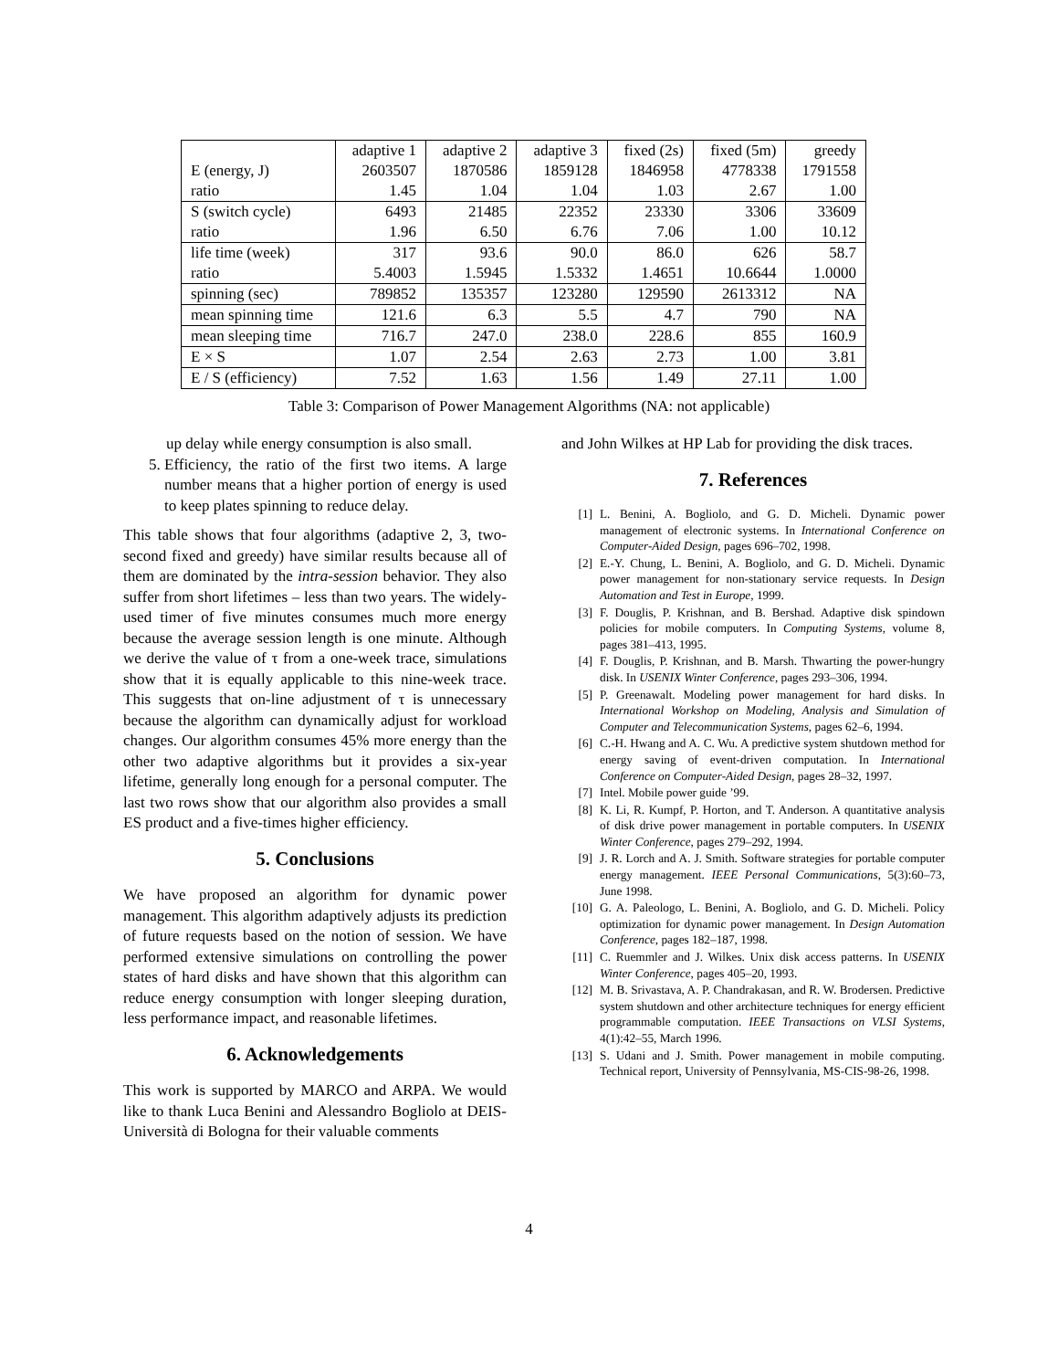| | adaptive 1 | adaptive 2 | adaptive 3 | fixed (2s) | fixed (5m) | greedy |
| --- | --- | --- | --- | --- | --- | --- |
| E (energy, J) | 2603507 | 1870586 | 1859128 | 1846958 | 4778338 | 1791558 |
| ratio | 1.45 | 1.04 | 1.04 | 1.03 | 2.67 | 1.00 |
| S (switch cycle) | 6493 | 21485 | 22352 | 23330 | 3306 | 33609 |
| ratio | 1.96 | 6.50 | 6.76 | 7.06 | 1.00 | 10.12 |
| life time (week) | 317 | 93.6 | 90.0 | 86.0 | 626 | 58.7 |
| ratio | 5.4003 | 1.5945 | 1.5332 | 1.4651 | 10.6644 | 1.0000 |
| spinning (sec) | 789852 | 135357 | 123280 | 129590 | 2613312 | NA |
| mean spinning time | 121.6 | 6.3 | 5.5 | 4.7 | 790 | NA |
| mean sleeping time | 716.7 | 247.0 | 238.0 | 228.6 | 855 | 160.9 |
| E × S | 1.07 | 2.54 | 2.63 | 2.73 | 1.00 | 3.81 |
| E / S (efficiency) | 7.52 | 1.63 | 1.56 | 1.49 | 27.11 | 1.00 |
Table 3: Comparison of Power Management Algorithms (NA: not applicable)
up delay while energy consumption is also small.
5. Efficiency, the ratio of the first two items. A large number means that a higher portion of energy is used to keep plates spinning to reduce delay.
This table shows that four algorithms (adaptive 2, 3, two-second fixed and greedy) have similar results because all of them are dominated by the intra-session behavior. They also suffer from short lifetimes – less than two years. The widely-used timer of five minutes consumes much more energy because the average session length is one minute. Although we derive the value of τ from a one-week trace, simulations show that it is equally applicable to this nine-week trace. This suggests that on-line adjustment of τ is unnecessary because the algorithm can dynamically adjust for workload changes. Our algorithm consumes 45% more energy than the other two adaptive algorithms but it provides a six-year lifetime, generally long enough for a personal computer. The last two rows show that our algorithm also provides a small ES product and a five-times higher efficiency.
5. Conclusions
We have proposed an algorithm for dynamic power management. This algorithm adaptively adjusts its prediction of future requests based on the notion of session. We have performed extensive simulations on controlling the power states of hard disks and have shown that this algorithm can reduce energy consumption with longer sleeping duration, less performance impact, and reasonable lifetimes.
6. Acknowledgements
This work is supported by MARCO and ARPA. We would like to thank Luca Benini and Alessandro Bogliolo at DEIS-Università di Bologna for their valuable comments
and John Wilkes at HP Lab for providing the disk traces.
7. References
[1] L. Benini, A. Bogliolo, and G. D. Micheli. Dynamic power management of electronic systems. In International Conference on Computer-Aided Design, pages 696–702, 1998.
[2] E.-Y. Chung, L. Benini, A. Bogliolo, and G. D. Micheli. Dynamic power management for non-stationary service requests. In Design Automation and Test in Europe, 1999.
[3] F. Douglis, P. Krishnan, and B. Bershad. Adaptive disk spindown policies for mobile computers. In Computing Systems, volume 8, pages 381–413, 1995.
[4] F. Douglis, P. Krishnan, and B. Marsh. Thwarting the power-hungry disk. In USENIX Winter Conference, pages 293–306, 1994.
[5] P. Greenawalt. Modeling power management for hard disks. In International Workshop on Modeling, Analysis and Simulation of Computer and Telecommunication Systems, pages 62–6, 1994.
[6] C.-H. Hwang and A. C. Wu. A predictive system shutdown method for energy saving of event-driven computation. In International Conference on Computer-Aided Design, pages 28–32, 1997.
[7] Intel. Mobile power guide ’99.
[8] K. Li, R. Kumpf, P. Horton, and T. Anderson. A quantitative analysis of disk drive power management in portable computers. In USENIX Winter Conference, pages 279–292, 1994.
[9] J. R. Lorch and A. J. Smith. Software strategies for portable computer energy management. IEEE Personal Communications, 5(3):60–73, June 1998.
[10] G. A. Paleologo, L. Benini, A. Bogliolo, and G. D. Micheli. Policy optimization for dynamic power management. In Design Automation Conference, pages 182–187, 1998.
[11] C. Ruemmler and J. Wilkes. Unix disk access patterns. In USENIX Winter Conference, pages 405–20, 1993.
[12] M. B. Srivastava, A. P. Chandrakasan, and R. W. Brodersen. Predictive system shutdown and other architecture techniques for energy efficient programmable computation. IEEE Transactions on VLSI Systems, 4(1):42–55, March 1996.
[13] S. Udani and J. Smith. Power management in mobile computing. Technical report, University of Pennsylvania, MS-CIS-98-26, 1998.
4